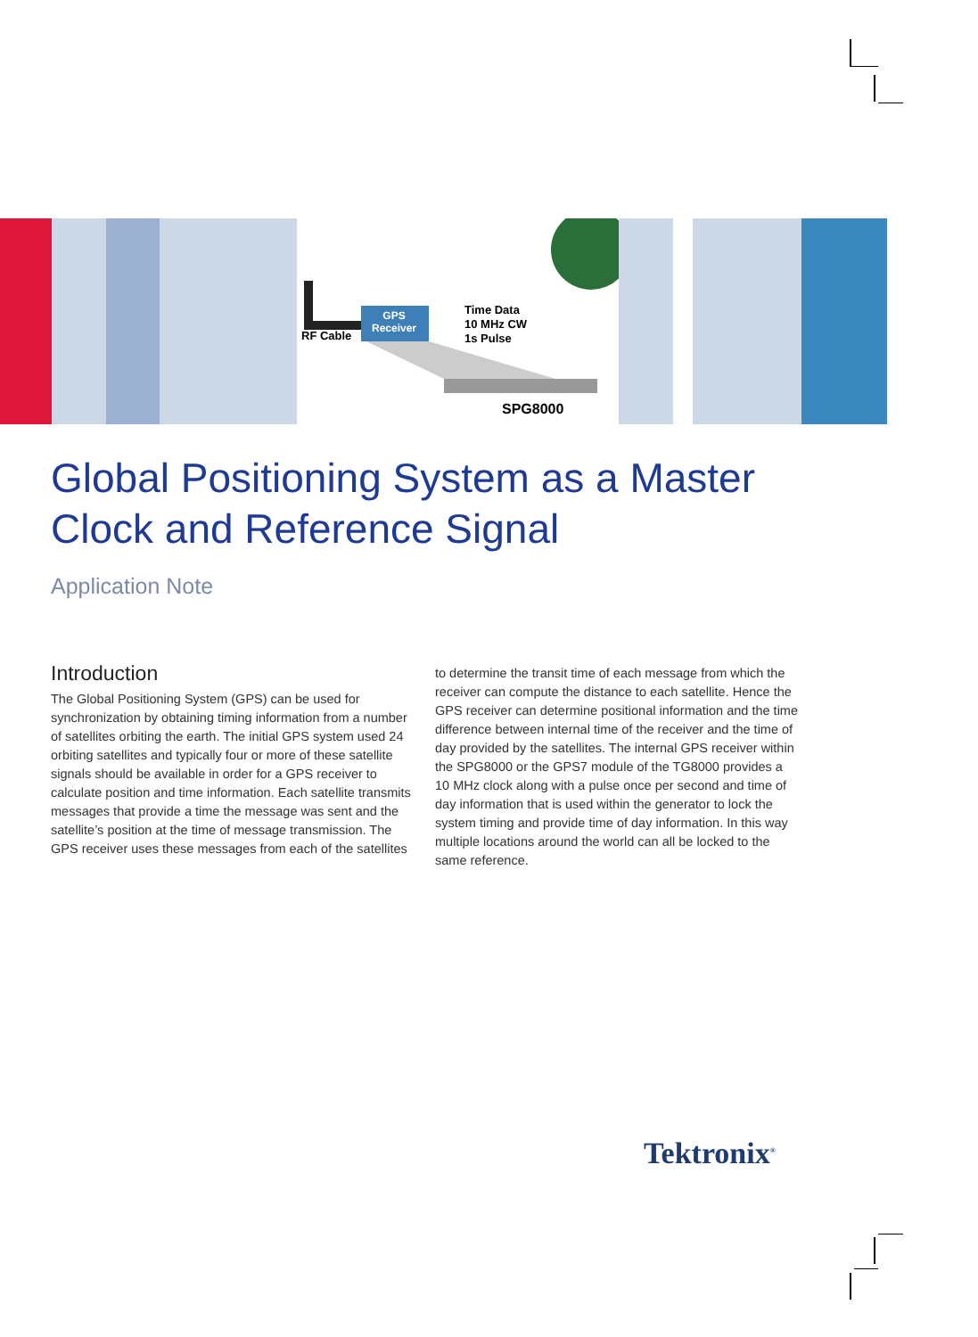RF Cable
GPS
Receiver
Time Data
10 MHz CW
1s Pulse
SPG8000
Global Positioning System as a Master Clock and Reference Signal
Application Note
Introduction
The Global Positioning System (GPS) can be used for synchronization by obtaining timing information from a number of satellites orbiting the earth. The initial GPS system used 24 orbiting satellites and typically four or more of these satellite signals should be available in order for a GPS receiver to calculate position and time information. Each satellite transmits messages that provide a time the message was sent and the satellite’s position at the time of message transmission. The GPS receiver uses these messages from each of the satellites
to determine the transit time of each message from which the receiver can compute the distance to each satellite. Hence the GPS receiver can determine positional information and the time difference between internal time of the receiver and the time of day provided by the satellites. The internal GPS receiver within the SPG8000 or the GPS7 module of the TG8000 provides a 10 MHz clock along with a pulse once per second and time of day information that is used within the generator to lock the system timing and provide time of day information. In this way multiple locations around the world can all be locked to the same reference.
Tektronix<sup>®</sup>